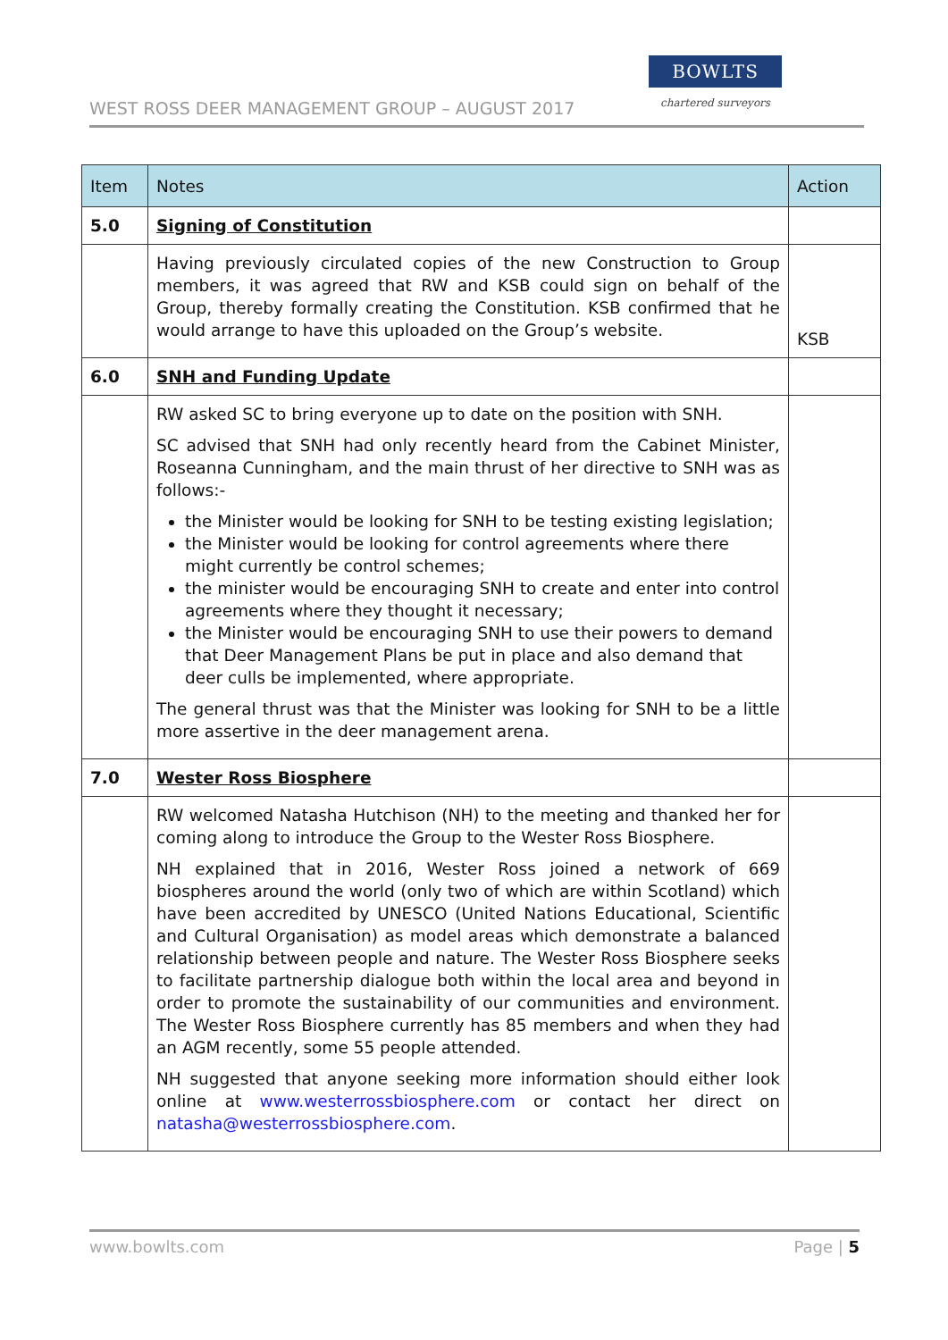WEST ROSS DEER MANAGEMENT GROUP – AUGUST 2017
BOWLTS
chartered surveyors
| Item | Notes | Action |
| --- | --- | --- |
| 5.0 | Signing of Constitution | |
| | Having previously circulated copies of the new Construction to Group members, it was agreed that RW and KSB could sign on behalf of the Group, thereby formally creating the Constitution. KSB confirmed that he would arrange to have this uploaded on the Group’s website. | KSB |
| 6.0 | SNH and Funding Update | |
| | RW asked SC to bring everyone up to date on the position with SNH. SC advised that SNH had only recently heard from the Cabinet Minister, Roseanna Cunningham, and the main thrust of her directive to SNH was as follows:- the Minister would be looking for SNH to be testing existing legislation; the Minister would be looking for control agreements where there might currently be control schemes; the minister would be encouraging SNH to create and enter into control agreements where they thought it necessary; the Minister would be encouraging SNH to use their powers to demand that Deer Management Plans be put in place and also demand that deer culls be implemented, where appropriate. The general thrust was that the Minister was looking for SNH to be a little more assertive in the deer management arena. | |
| 7.0 | Wester Ross Biosphere | |
| | RW welcomed Natasha Hutchison (NH) to the meeting and thanked her for coming along to introduce the Group to the Wester Ross Biosphere. NH explained that in 2016, Wester Ross joined a network of 669 biospheres around the world (only two of which are within Scotland) which have been accredited by UNESCO (United Nations Educational, Scientific and Cultural Organisation) as model areas which demonstrate a balanced relationship between people and nature. The Wester Ross Biosphere seeks to facilitate partnership dialogue both within the local area and beyond in order to promote the sustainability of our communities and environment. The Wester Ross Biosphere currently has 85 members and when they had an AGM recently, some 55 people attended. NH suggested that anyone seeking more information should either look online at www.westerrossbiosphere.com or contact her direct on natasha@westerrossbiosphere.com . | |
www.bowlts.com Page | 5